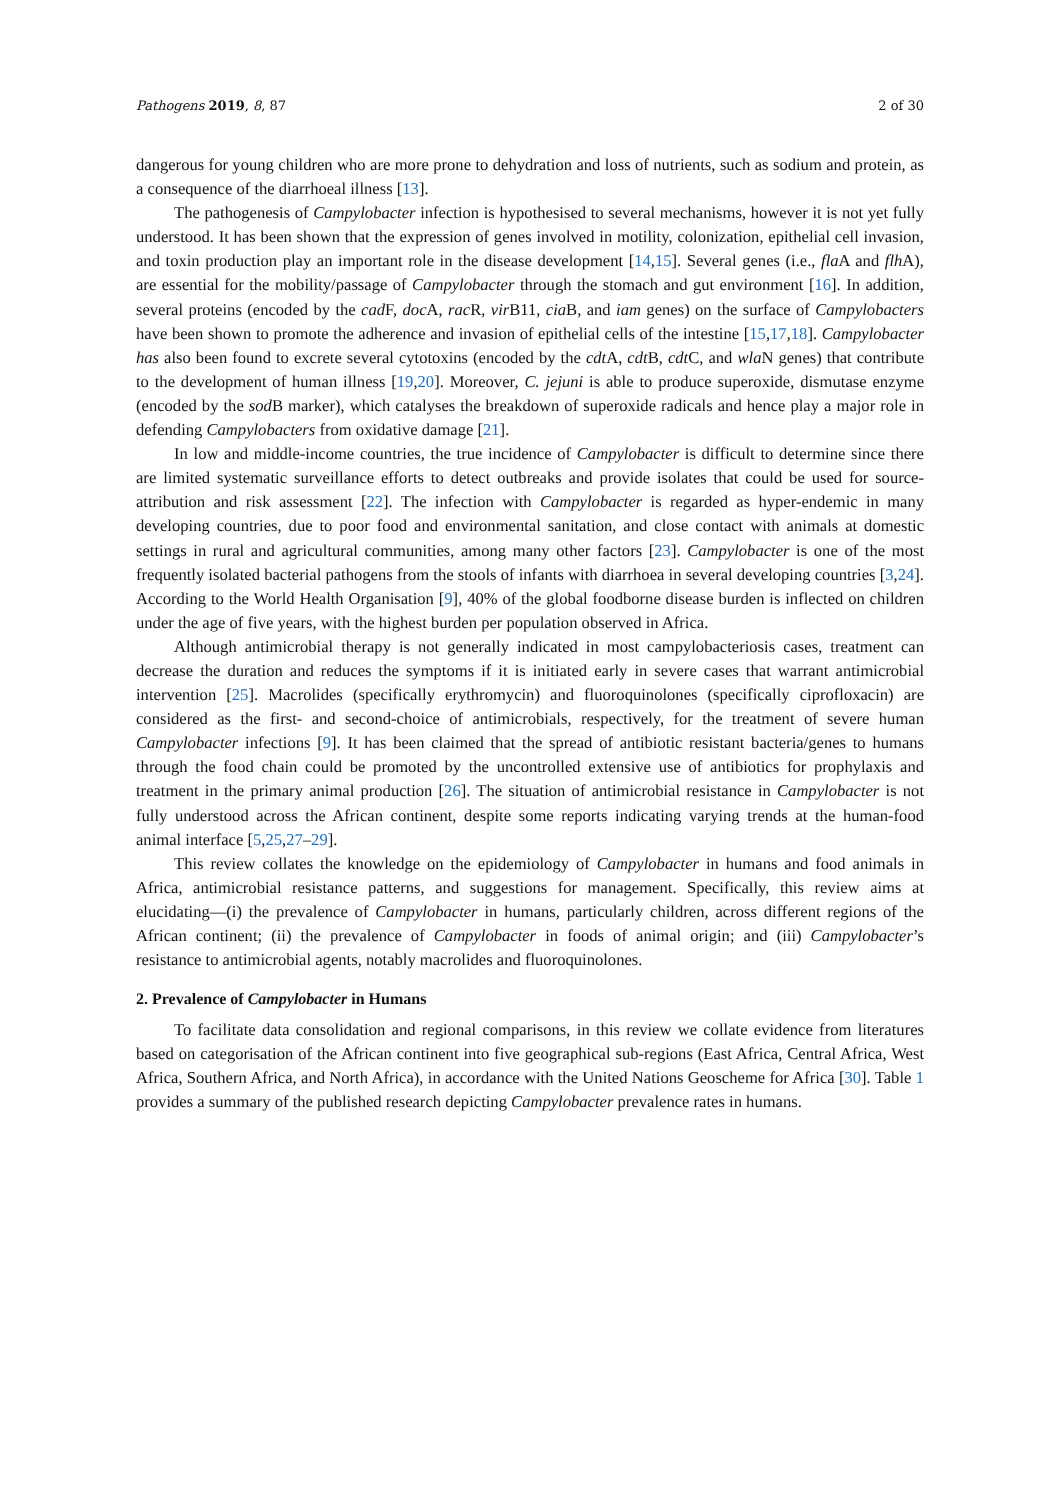Pathogens 2019, 8, 87 2 of 30
dangerous for young children who are more prone to dehydration and loss of nutrients, such as sodium and protein, as a consequence of the diarrhoeal illness [13].
The pathogenesis of Campylobacter infection is hypothesised to several mechanisms, however it is not yet fully understood. It has been shown that the expression of genes involved in motility, colonization, epithelial cell invasion, and toxin production play an important role in the disease development [14,15]. Several genes (i.e., fla A and flh A), are essential for the mobility/passage of Campylobacter through the stomach and gut environment [16]. In addition, several proteins (encoded by the cad F, doc A, rac R, vir B11, cia B, and iam genes) on the surface of Campylobacters have been shown to promote the adherence and invasion of epithelial cells of the intestine [15,17,18]. Campylobacter has also been found to excrete several cytotoxins (encoded by the cdt A, cdt B, cdt C, and wla N genes) that contribute to the development of human illness [19,20]. Moreover, C. jejuni is able to produce superoxide, dismutase enzyme (encoded by the sod B marker), which catalyses the breakdown of superoxide radicals and hence play a major role in defending Campylobacters from oxidative damage [21].
In low and middle-income countries, the true incidence of Campylobacter is difficult to determine since there are limited systematic surveillance efforts to detect outbreaks and provide isolates that could be used for source-attribution and risk assessment [22]. The infection with Campylobacter is regarded as hyper-endemic in many developing countries, due to poor food and environmental sanitation, and close contact with animals at domestic settings in rural and agricultural communities, among many other factors [23]. Campylobacter is one of the most frequently isolated bacterial pathogens from the stools of infants with diarrhoea in several developing countries [3,24]. According to the World Health Organisation [9], 40% of the global foodborne disease burden is inflected on children under the age of five years, with the highest burden per population observed in Africa.
Although antimicrobial therapy is not generally indicated in most campylobacteriosis cases, treatment can decrease the duration and reduces the symptoms if it is initiated early in severe cases that warrant antimicrobial intervention [25]. Macrolides (specifically erythromycin) and fluoroquinolones (specifically ciprofloxacin) are considered as the first- and second-choice of antimicrobials, respectively, for the treatment of severe human Campylobacter infections [9]. It has been claimed that the spread of antibiotic resistant bacteria/genes to humans through the food chain could be promoted by the uncontrolled extensive use of antibiotics for prophylaxis and treatment in the primary animal production [26]. The situation of antimicrobial resistance in Campylobacter is not fully understood across the African continent, despite some reports indicating varying trends at the human-food animal interface [5,25,27–29].
This review collates the knowledge on the epidemiology of Campylobacter in humans and food animals in Africa, antimicrobial resistance patterns, and suggestions for management. Specifically, this review aims at elucidating—(i) the prevalence of Campylobacter in humans, particularly children, across different regions of the African continent; (ii) the prevalence of Campylobacter in foods of animal origin; and (iii) Campylobacter’s resistance to antimicrobial agents, notably macrolides and fluoroquinolones.
2. Prevalence of Campylobacter in Humans
To facilitate data consolidation and regional comparisons, in this review we collate evidence from literatures based on categorisation of the African continent into five geographical sub-regions (East Africa, Central Africa, West Africa, Southern Africa, and North Africa), in accordance with the United Nations Geoscheme for Africa [30]. Table 1 provides a summary of the published research depicting Campylobacter prevalence rates in humans.